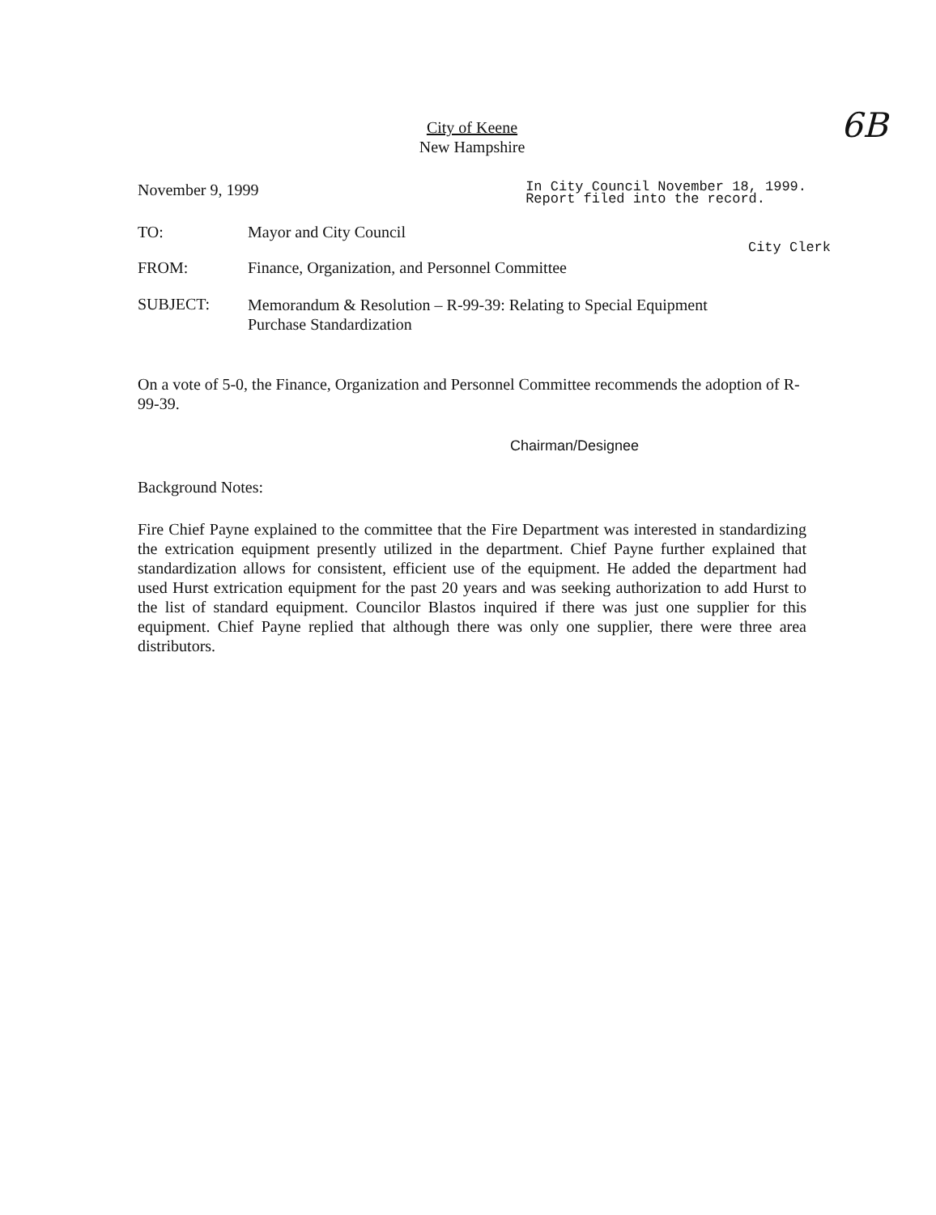6B
City of Keene
New Hampshire
November 9, 1999
In City Council November 18, 1999.
Report filed into the record.
TO: Mayor and City Council
City Clerk
FROM: Finance, Organization, and Personnel Committee
SUBJECT:
Memorandum & Resolution – R-99-39: Relating to Special Equipment
Purchase Standardization
On a vote of 5-0, the Finance, Organization and Personnel Committee recommends the adoption of R-99-39.
Chairman/Designee
Background Notes:
Fire Chief Payne explained to the committee that the Fire Department was interested in standardizing the extrication equipment presently utilized in the department. Chief Payne further explained that standardization allows for consistent, efficient use of the equipment. He added the department had used Hurst extrication equipment for the past 20 years and was seeking authorization to add Hurst to the list of standard equipment. Councilor Blastos inquired if there was just one supplier for this equipment. Chief Payne replied that although there was only one supplier, there were three area distributors.